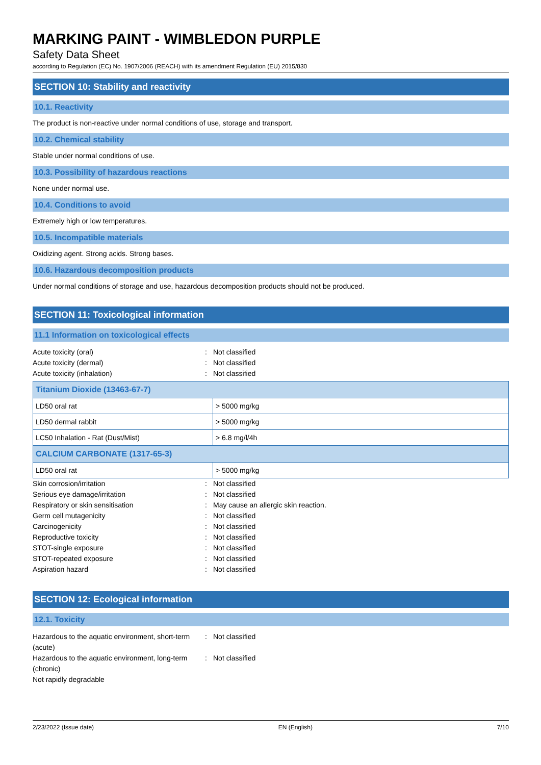MARKING PAINT - WIMBLEDON PURPLE
Safety Data Sheet
according to Regulation (EC) No. 1907/2006 (REACH) with its amendment Regulation (EU) 2015/830
SECTION 10: Stability and reactivity
10.1. Reactivity
The product is non-reactive under normal conditions of use, storage and transport.
10.2. Chemical stability
Stable under normal conditions of use.
10.3. Possibility of hazardous reactions
None under normal use.
10.4. Conditions to avoid
Extremely high or low temperatures.
10.5. Incompatible materials
Oxidizing agent. Strong acids. Strong bases.
10.6. Hazardous decomposition products
Under normal conditions of storage and use, hazardous decomposition products should not be produced.
SECTION 11: Toxicological information
11.1 Information on toxicological effects
Acute toxicity (oral): Not classified
Acute toxicity (dermal): Not classified
Acute toxicity (inhalation): Not classified
| Titanium Dioxide (13463-67-7) | |
| --- | --- |
| LD50 oral rat | > 5000 mg/kg |
| LD50 dermal rabbit | > 5000 mg/kg |
| LC50 Inhalation - Rat (Dust/Mist) | > 6.8 mg/l/4h |
| CALCIUM CARBONATE (1317-65-3) | |
| LD50 oral rat | > 5000 mg/kg |
Skin corrosion/irritation: Not classified
Serious eye damage/irritation: Not classified
Respiratory or skin sensitisation: May cause an allergic skin reaction.
Germ cell mutagenicity: Not classified
Carcinogenicity: Not classified
Reproductive toxicity: Not classified
STOT-single exposure: Not classified
STOT-repeated exposure: Not classified
Aspiration hazard: Not classified
SECTION 12: Ecological information
12.1. Toxicity
Hazardous to the aquatic environment, short-term (acute): Not classified
Hazardous to the aquatic environment, long-term (chronic): Not classified
Not rapidly degradable
2/23/2022 (Issue date) EN (English) 7/10